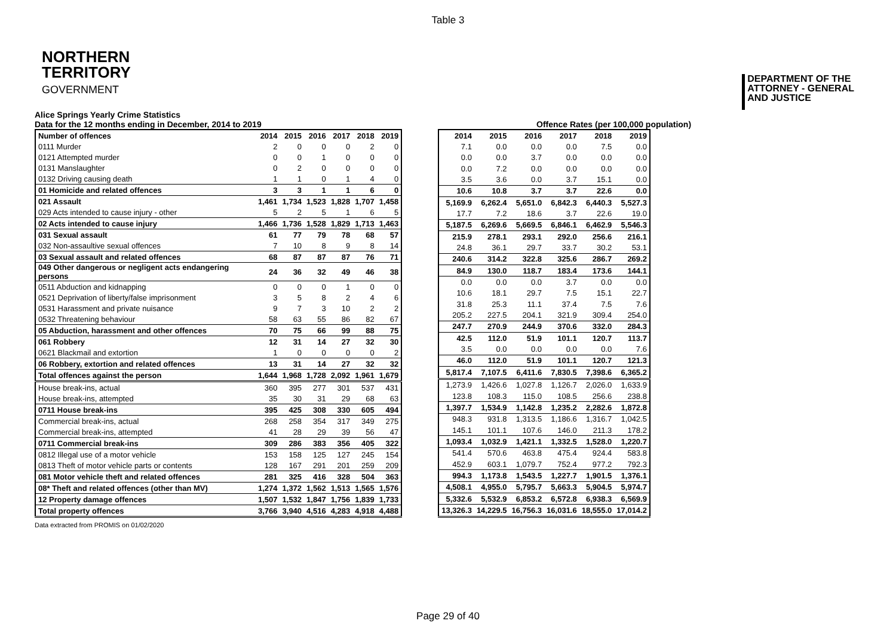Table 3
NORTHERN
TERRITORY
GOVERNMENT
DEPARTMENT OF THE
ATTORNEY - GENERAL
AND JUSTICE
Alice Springs Yearly Crime Statistics
Data for the 12 months ending in December, 2014 to 2019
Offence Rates (per 100,000 population)
| Number of offences | 2014 | 2015 | 2016 | 2017 | 2018 | 2019 |
| --- | --- | --- | --- | --- | --- | --- |
| 0111 Murder | 2 | 0 | 0 | 0 | 2 | 0 |
| 0121 Attempted murder | 0 | 0 | 1 | 0 | 0 | 0 |
| 0131 Manslaughter | 0 | 2 | 0 | 0 | 0 | 0 |
| 0132 Driving causing death | 1 | 1 | 0 | 1 | 4 | 0 |
| 01 Homicide and related offences | 3 | 3 | 1 | 1 | 6 | 0 |
| 021 Assault | 1,461 | 1,734 | 1,523 | 1,828 | 1,707 | 1,458 |
| 029 Acts intended to cause injury - other | 5 | 2 | 5 | 1 | 6 | 5 |
| 02 Acts intended to cause injury | 1,466 | 1,736 | 1,528 | 1,829 | 1,713 | 1,463 |
| 031 Sexual assault | 61 | 77 | 79 | 78 | 68 | 57 |
| 032 Non-assaultive sexual offences | 7 | 10 | 8 | 9 | 8 | 14 |
| 03 Sexual assault and related offences | 68 | 87 | 87 | 87 | 76 | 71 |
| 049 Other dangerous or negligent acts endangering persons | 24 | 36 | 32 | 49 | 46 | 38 |
| 0511 Abduction and kidnapping | 0 | 0 | 0 | 1 | 0 | 0 |
| 0521 Deprivation of liberty/false imprisonment | 3 | 5 | 8 | 2 | 4 | 6 |
| 0531 Harassment and private nuisance | 9 | 7 | 3 | 10 | 2 | 2 |
| 0532 Threatening behaviour | 58 | 63 | 55 | 86 | 82 | 67 |
| 05 Abduction, harassment and other offences | 70 | 75 | 66 | 99 | 88 | 75 |
| 061 Robbery | 12 | 31 | 14 | 27 | 32 | 30 |
| 0621 Blackmail and extortion | 1 | 0 | 0 | 0 | 0 | 2 |
| 06 Robbery, extortion and related offences | 13 | 31 | 14 | 27 | 32 | 32 |
| Total offences against the person | 1,644 | 1,968 | 1,728 | 2,092 | 1,961 | 1,679 |
| House break-ins, actual | 360 | 395 | 277 | 301 | 537 | 431 |
| House break-ins, attempted | 35 | 30 | 31 | 29 | 68 | 63 |
| 0711 House break-ins | 395 | 425 | 308 | 330 | 605 | 494 |
| Commercial break-ins, actual | 268 | 258 | 354 | 317 | 349 | 275 |
| Commercial break-ins, attempted | 41 | 28 | 29 | 39 | 56 | 47 |
| 0711 Commercial break-ins | 309 | 286 | 383 | 356 | 405 | 322 |
| 0812 Illegal use of a motor vehicle | 153 | 158 | 125 | 127 | 245 | 154 |
| 0813 Theft of motor vehicle parts or contents | 128 | 167 | 291 | 201 | 259 | 209 |
| 081 Motor vehicle theft and related offences | 281 | 325 | 416 | 328 | 504 | 363 |
| 08* Theft and related offences (other than MV) | 1,274 | 1,372 | 1,562 | 1,513 | 1,565 | 1,576 |
| 12 Property damage offences | 1,507 | 1,532 | 1,847 | 1,756 | 1,839 | 1,733 |
| Total property offences | 3,766 | 3,940 | 4,516 | 4,283 | 4,918 | 4,488 |
| 2014 | 2015 | 2016 | 2017 | 2018 | 2019 |
| --- | --- | --- | --- | --- | --- |
| 7.1 | 0.0 | 0.0 | 0.0 | 7.5 | 0.0 |
| 0.0 | 0.0 | 3.7 | 0.0 | 0.0 | 0.0 |
| 0.0 | 7.2 | 0.0 | 0.0 | 0.0 | 0.0 |
| 3.5 | 3.6 | 0.0 | 3.7 | 15.1 | 0.0 |
| 10.6 | 10.8 | 3.7 | 3.7 | 22.6 | 0.0 |
| 5,169.9 | 6,262.4 | 5,651.0 | 6,842.3 | 6,440.3 | 5,527.3 |
| 17.7 | 7.2 | 18.6 | 3.7 | 22.6 | 19.0 |
| 5,187.5 | 6,269.6 | 5,669.5 | 6,846.1 | 6,462.9 | 5,546.3 |
| 215.9 | 278.1 | 293.1 | 292.0 | 256.6 | 216.1 |
| 24.8 | 36.1 | 29.7 | 33.7 | 30.2 | 53.1 |
| 240.6 | 314.2 | 322.8 | 325.6 | 286.7 | 269.2 |
| 84.9 | 130.0 | 118.7 | 183.4 | 173.6 | 144.1 |
| 0.0 | 0.0 | 0.0 | 3.7 | 0.0 | 0.0 |
| 10.6 | 18.1 | 29.7 | 7.5 | 15.1 | 22.7 |
| 31.8 | 25.3 | 11.1 | 37.4 | 7.5 | 7.6 |
| 205.2 | 227.5 | 204.1 | 321.9 | 309.4 | 254.0 |
| 247.7 | 270.9 | 244.9 | 370.6 | 332.0 | 284.3 |
| 42.5 | 112.0 | 51.9 | 101.1 | 120.7 | 113.7 |
| 3.5 | 0.0 | 0.0 | 0.0 | 0.0 | 7.6 |
| 46.0 | 112.0 | 51.9 | 101.1 | 120.7 | 121.3 |
| 5,817.4 | 7,107.5 | 6,411.6 | 7,830.5 | 7,398.6 | 6,365.2 |
| 1,273.9 | 1,426.6 | 1,027.8 | 1,126.7 | 2,026.0 | 1,633.9 |
| 123.8 | 108.3 | 115.0 | 108.5 | 256.6 | 238.8 |
| 1,397.7 | 1,534.9 | 1,142.8 | 1,235.2 | 2,282.6 | 1,872.8 |
| 948.3 | 931.8 | 1,313.5 | 1,186.6 | 1,316.7 | 1,042.5 |
| 145.1 | 101.1 | 107.6 | 146.0 | 211.3 | 178.2 |
| 1,093.4 | 1,032.9 | 1,421.1 | 1,332.5 | 1,528.0 | 1,220.7 |
| 541.4 | 570.6 | 463.8 | 475.4 | 924.4 | 583.8 |
| 452.9 | 603.1 | 1,079.7 | 752.4 | 977.2 | 792.3 |
| 994.3 | 1,173.8 | 1,543.5 | 1,227.7 | 1,901.5 | 1,376.1 |
| 4,508.1 | 4,955.0 | 5,795.7 | 5,663.3 | 5,904.5 | 5,974.7 |
| 5,332.6 | 5,532.9 | 6,853.2 | 6,572.8 | 6,938.3 | 6,569.9 |
| 13,326.3 | 14,229.5 | 16,756.3 | 16,031.6 | 18,555.0 | 17,014.2 |
Data extracted from PROMIS on 01/02/2020
Page 29 of 40